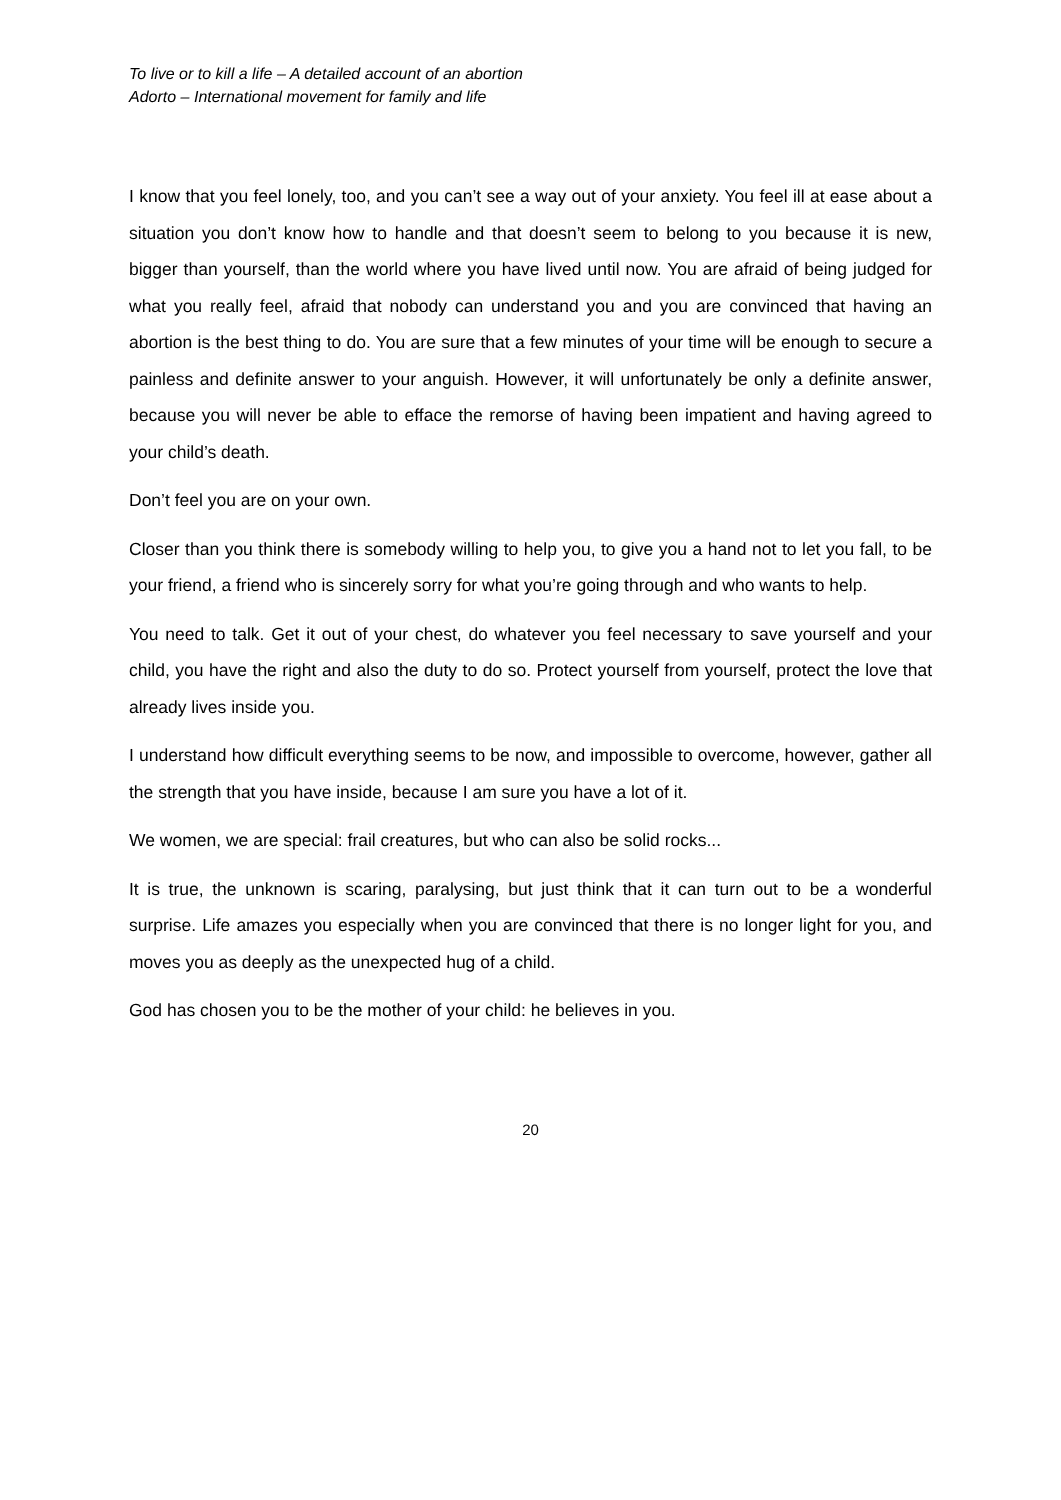To live or to kill a life – A detailed account of an abortion
Adorto – International movement for family and life
I know that you feel lonely, too, and you can’t see a way out of your anxiety. You feel ill at ease about a situation you don’t know how to handle and that doesn’t seem to belong to you because it is new, bigger than yourself, than the world where you have lived until now. You are afraid of being judged for what you really feel, afraid that nobody can understand you and you are convinced that having an abortion is the best thing to do. You are sure that a few minutes of your time will be enough to secure a painless and definite answer to your anguish. However, it will unfortunately be only a definite answer, because you will never be able to efface the remorse of having been impatient and having agreed to your child’s death.
Don’t feel you are on your own.
Closer than you think there is somebody willing to help you, to give you a hand not to let you fall, to be your friend, a friend who is sincerely sorry for what you’re going through and who wants to help.
You need to talk. Get it out of your chest, do whatever you feel necessary to save yourself and your child, you have the right and also the duty to do so. Protect yourself from yourself, protect the love that already lives inside you.
I understand how difficult everything seems to be now, and impossible to overcome, however, gather all the strength that you have inside, because I am sure you have a lot of it.
We women, we are special: frail creatures, but who can also be solid rocks...
It is true, the unknown is scaring, paralysing, but just think that it can turn out to be a wonderful surprise. Life amazes you especially when you are convinced that there is no longer light for you, and moves you as deeply as the unexpected hug of a child.
God has chosen you to be the mother of your child: he believes in you.
20